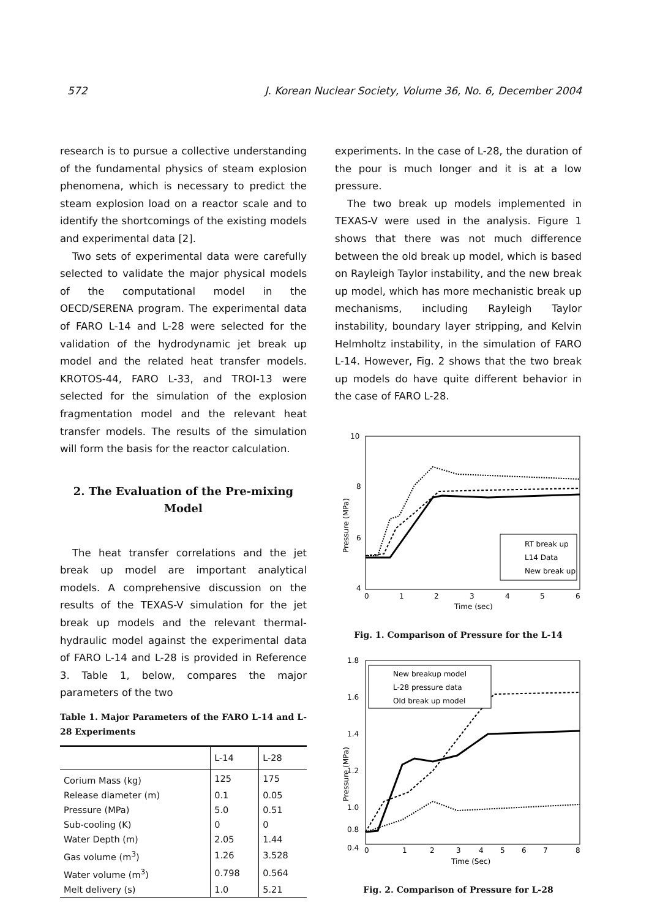572 J. Korean Nuclear Society, Volume 36, No. 6, December 2004
research is to pursue a collective understanding of the fundamental physics of steam explosion phenomena, which is necessary to predict the steam explosion load on a reactor scale and to identify the shortcomings of the existing models and experimental data [2].
Two sets of experimental data were carefully selected to validate the major physical models of the computational model in the OECD/SERENA program. The experimental data of FARO L-14 and L-28 were selected for the validation of the hydrodynamic jet break up model and the related heat transfer models. KROTOS-44, FARO L-33, and TROI-13 were selected for the simulation of the explosion fragmentation model and the relevant heat transfer models. The results of the simulation will form the basis for the reactor calculation.
2. The Evaluation of the Pre-mixing Model
The heat transfer correlations and the jet break up model are important analytical models. A comprehensive discussion on the results of the TEXAS-V simulation for the jet break up models and the relevant thermal-hydraulic model against the experimental data of FARO L-14 and L-28 is provided in Reference 3. Table 1, below, compares the major parameters of the two
Table 1. Major Parameters of the FARO L-14 and L-28 Experiments
| | L-14 | L-28 |
| --- | --- | --- |
| Corium Mass (kg) | 125 | 175 |
| Release diameter (m) | 0.1 | 0.05 |
| Pressure (MPa) | 5.0 | 0.51 |
| Sub-cooling (K) | 0 | 0 |
| Water Depth (m) | 2.05 | 1.44 |
| Gas volume (m<sup>3</sup>) | 1.26 | 3.528 |
| Water volume (m<sup>3</sup>) | 0.798 | 0.564 |
| Melt delivery (s) | 1.0 | 5.21 |
experiments. In the case of L-28, the duration of the pour is much longer and it is at a low pressure.
The two break up models implemented in TEXAS-V were used in the analysis. Figure 1 shows that there was not much difference between the old break up model, which is based on Rayleigh Taylor instability, and the new break up model, which has more mechanistic break up mechanisms, including Rayleigh Taylor instability, boundary layer stripping, and Kelvin Helmholtz instability, in the simulation of FARO L-14. However, Fig. 2 shows that the two break up models do have quite different behavior in the case of FARO L-28.
10
8
6
4
0
1
2
3
4
5
6
Time (sec)
Pressure (MPa)
RT break up
L14 Data
New break up
Fig. 1. Comparison of Pressure for the L-14
1.8
1.6
1.4
1.2
1.0
0.8
0.4
0
1
2
3
4
5
6
7
8
Time (Sec)
Pressure (MPa)
New breakup model
L-28 pressure data
Old break up model
Fig. 2. Comparison of Pressure for L-28